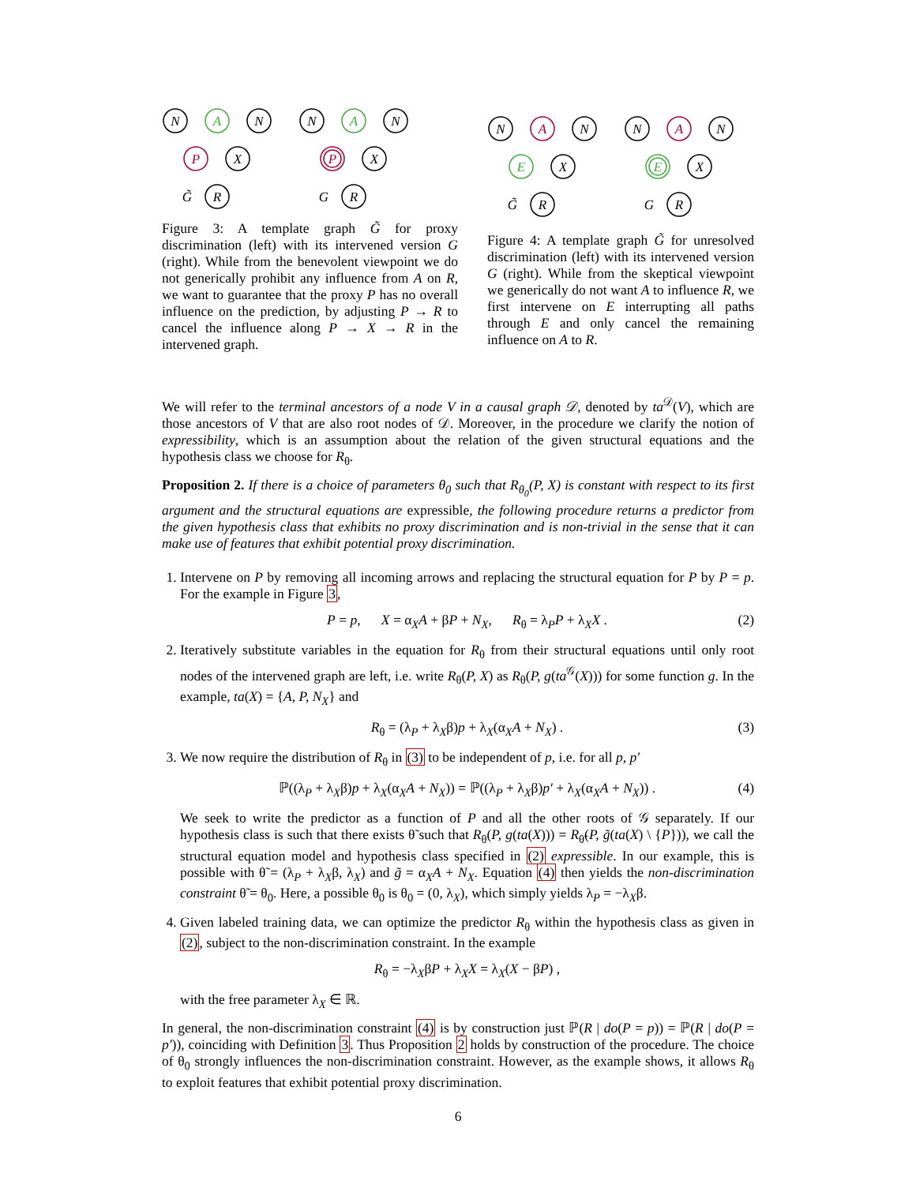N
A
N
P
X
R
G̃
N
A
N
P
X
R
G
Figure 3: A template graph G̃ for proxy discrimination (left) with its intervened version G (right). While from the benevolent viewpoint we do not generically prohibit any influence from A on R, we want to guarantee that the proxy P has no overall influence on the prediction, by adjusting P → R to cancel the influence along P → X → R in the intervened graph.
N
A
N
E
X
R
G̃
N
A
N
E
X
R
G
Figure 4: A template graph G̃ for unresolved discrimination (left) with its intervened version G (right). While from the skeptical viewpoint we generically do not want A to influence R, we first intervene on E interrupting all paths through E and only cancel the remaining influence on A to R.
We will refer to the terminal ancestors of a node V in a causal graph 𝒟, denoted by ta<sup>𝒟</sup>(V), which are those ancestors of V that are also root nodes of 𝒟. Moreover, in the procedure we clarify the notion of expressibility, which is an assumption about the relation of the given structural equations and the hypothesis class we choose for R<sub>θ</sub>.
Proposition 2. If there is a choice of parameters θ<sub>0</sub> such that R<sub>θ<sub>0</sub></sub>(P, X) is constant with respect to its first argument and the structural equations are expressible, the following procedure returns a predictor from the given hypothesis class that exhibits no proxy discrimination and is non-trivial in the sense that it can make use of features that exhibit potential proxy discrimination.
1. Intervene on P by removing all incoming arrows and replacing the structural equation for P by P = p. For the example in Figure 3,
P = p, X = α<sub>X</sub>A + βP + N<sub>X</sub>, R<sub>θ</sub> = λ<sub>P</sub>P + λ<sub>X</sub>X . (2)
2. Iteratively substitute variables in the equation for R<sub>θ</sub> from their structural equations until only root nodes of the intervened graph are left, i.e. write R<sub>θ</sub>(P, X) as R<sub>θ</sub>(P, g(ta<sup>𝒢</sup>(X))) for some function g. In the example, ta(X) = {A, P, N<sub>X</sub>} and
R<sub>θ</sub> = (λ<sub>P</sub> + λ<sub>X</sub>β)p + λ<sub>X</sub>(α<sub>X</sub>A + N<sub>X</sub>) . (3)
3. We now require the distribution of R<sub>θ</sub> in (3) to be independent of p, i.e. for all p, p′
ℙ((λ<sub>P</sub> + λ<sub>X</sub>β)p + λ<sub>X</sub>(α<sub>X</sub>A + N<sub>X</sub>)) = ℙ((λ<sub>P</sub> + λ<sub>X</sub>β)p′ + λ<sub>X</sub>(α<sub>X</sub>A + N<sub>X</sub>)) . (4)
We seek to write the predictor as a function of P and all the other roots of 𝒢 separately. If our hypothesis class is such that there exists θ̃ such that R<sub>θ</sub>(P, g(ta(X))) = R<sub>θ̃</sub>(P, g̃(ta(X) \ {P})), we call the structural equation model and hypothesis class specified in (2) expressible. In our example, this is possible with θ̃ = (λ<sub>P</sub> + λ<sub>X</sub>β, λ<sub>X</sub>) and g̃ = α<sub>X</sub>A + N<sub>X</sub>. Equation (4) then yields the non-discrimination constraint θ̃ = θ<sub>0</sub>. Here, a possible θ<sub>0</sub> is θ<sub>0</sub> = (0, λ<sub>X</sub>), which simply yields λ<sub>P</sub> = −λ<sub>X</sub>β.
4. Given labeled training data, we can optimize the predictor R<sub>θ</sub> within the hypothesis class as given in (2), subject to the non-discrimination constraint. In the example
R<sub>θ</sub> = −λ<sub>X</sub>βP + λ<sub>X</sub>X = λ<sub>X</sub>(X − βP) ,
with the free parameter λ<sub>X</sub> ∈ ℝ.
In general, the non-discrimination constraint (4) is by construction just ℙ(R | do(P = p)) = ℙ(R | do(P = p′)), coinciding with Definition 3. Thus Proposition 2 holds by construction of the procedure. The choice of θ<sub>0</sub> strongly influences the non-discrimination constraint. However, as the example shows, it allows R<sub>θ</sub> to exploit features that exhibit potential proxy discrimination.
6